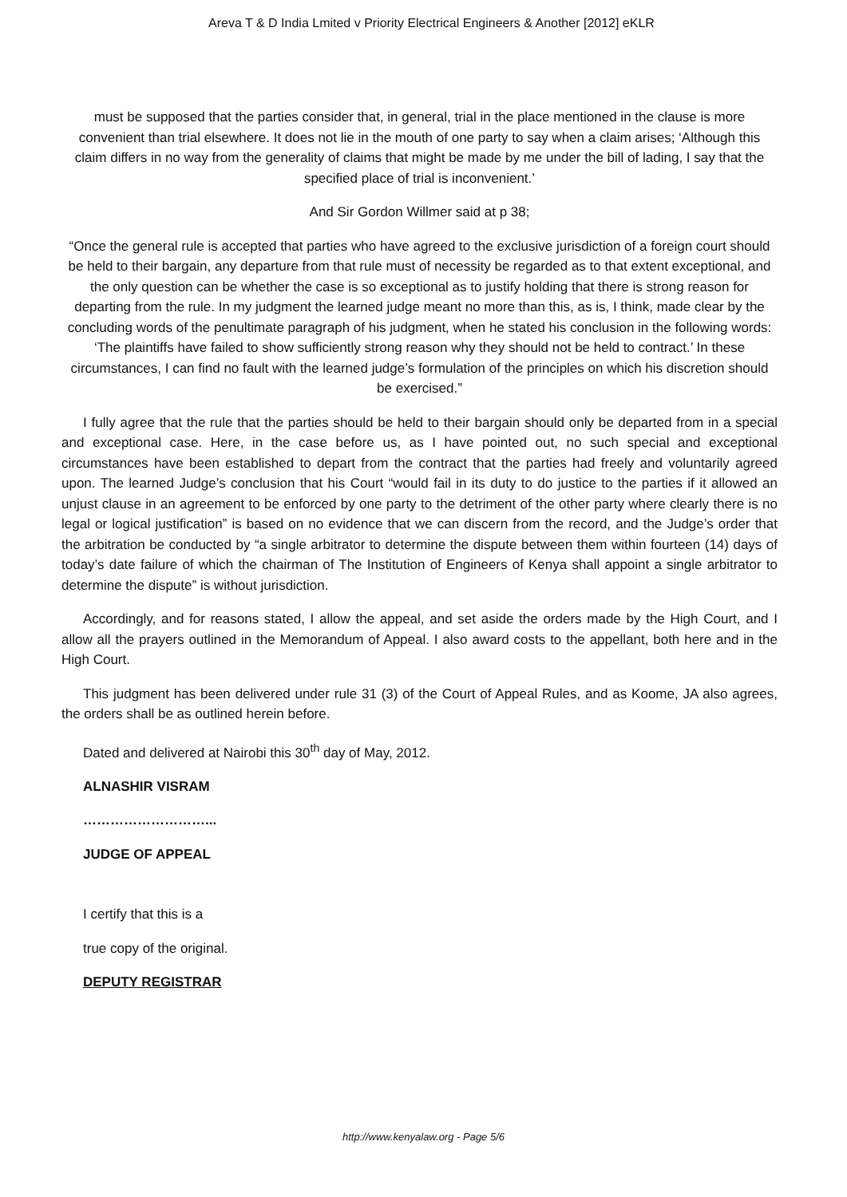Areva T & D India Lmited v Priority Electrical Engineers & Another [2012] eKLR
must be supposed that the parties consider that, in general, trial in the place mentioned in the clause is more convenient than trial elsewhere. It does not lie in the mouth of one party to say when a claim arises; ‘Although this claim differs in no way from the generality of claims that might be made by me under the bill of lading, I say that the specified place of trial is inconvenient.’
And Sir Gordon Willmer said at p 38;
“Once the general rule is accepted that parties who have agreed to the exclusive jurisdiction of a foreign court should be held to their bargain, any departure from that rule must of necessity be regarded as to that extent exceptional, and the only question can be whether the case is so exceptional as to justify holding that there is strong reason for departing from the rule. In my judgment the learned judge meant no more than this, as is, I think, made clear by the concluding words of the penultimate paragraph of his judgment, when he stated his conclusion in the following words: ‘The plaintiffs have failed to show sufficiently strong reason why they should not be held to contract.’ In these circumstances, I can find no fault with the learned judge’s formulation of the principles on which his discretion should be exercised.”
I fully agree that the rule that the parties should be held to their bargain should only be departed from in a special and exceptional case. Here, in the case before us, as I have pointed out, no such special and exceptional circumstances have been established to depart from the contract that the parties had freely and voluntarily agreed upon. The learned Judge’s conclusion that his Court “would fail in its duty to do justice to the parties if it allowed an unjust clause in an agreement to be enforced by one party to the detriment of the other party where clearly there is no legal or logical justification” is based on no evidence that we can discern from the record, and the Judge’s order that the arbitration be conducted by “a single arbitrator to determine the dispute between them within fourteen (14) days of today’s date failure of which the chairman of The Institution of Engineers of Kenya shall appoint a single arbitrator to determine the dispute” is without jurisdiction.
Accordingly, and for reasons stated, I allow the appeal, and set aside the orders made by the High Court, and I allow all the prayers outlined in the Memorandum of Appeal. I also award costs to the appellant, both here and in the High Court.
This judgment has been delivered under rule 31 (3) of the Court of Appeal Rules, and as Koome, JA also agrees, the orders shall be as outlined herein before.
Dated and delivered at Nairobi this 30<sup>th</sup> day of May, 2012.
ALNASHIR VISRAM
………………………...
JUDGE OF APPEAL
I certify that this is a
true copy of the original.
DEPUTY REGISTRAR
http://www.kenyalaw.org - Page 5/6